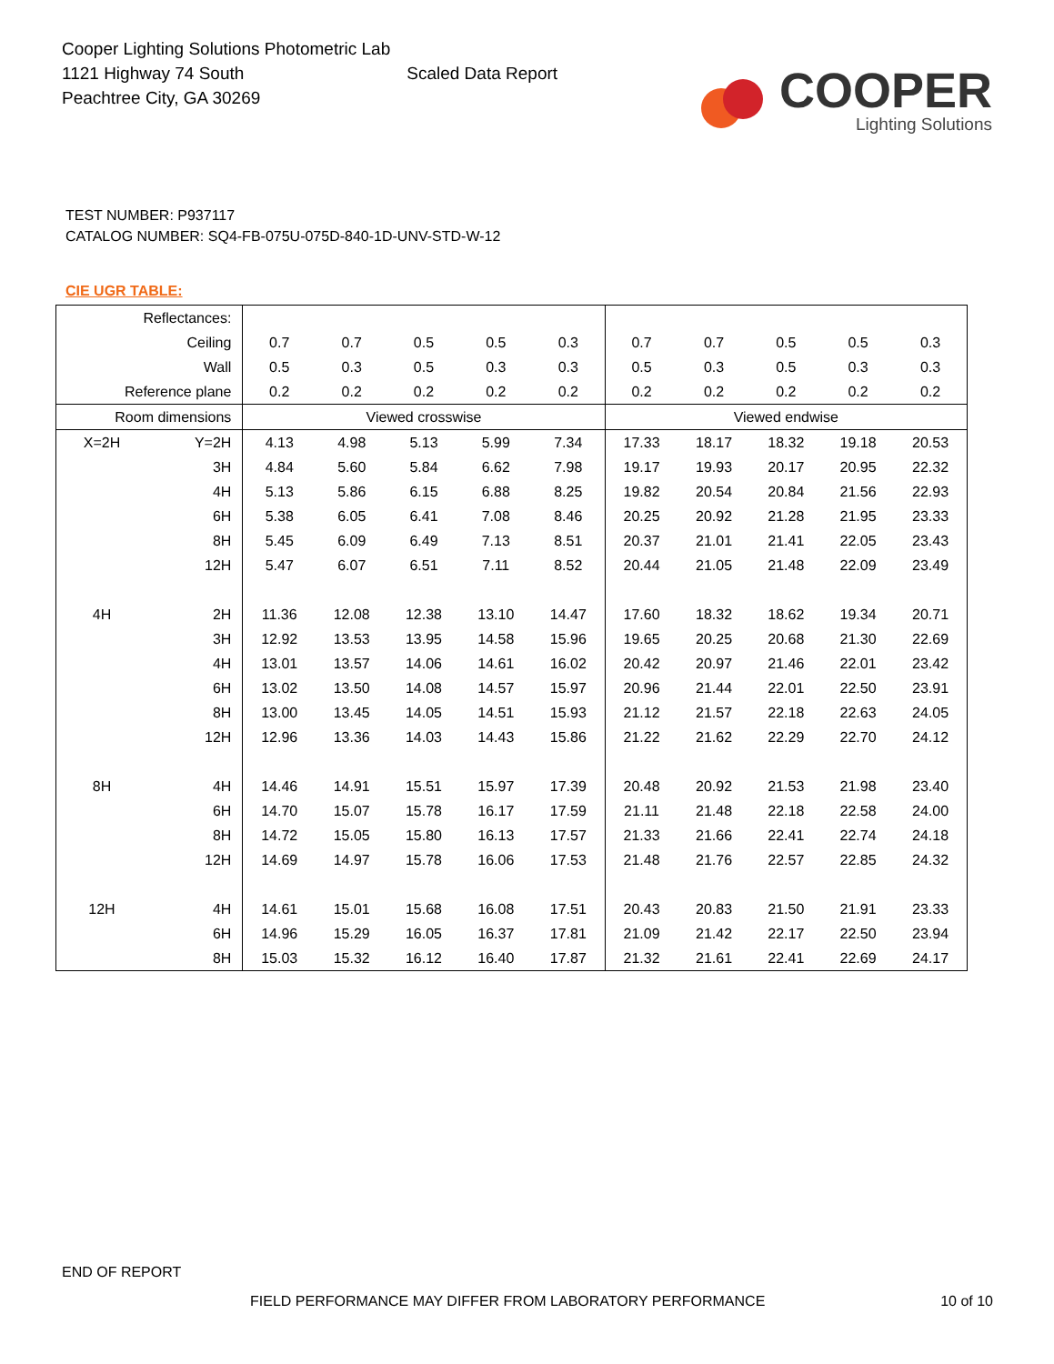Cooper Lighting Solutions Photometric Lab
1121 Highway 74 South
Peachtree City, GA 30269
Scaled Data Report
COOPER
Lighting Solutions
TEST NUMBER: P937117
CATALOG NUMBER: SQ4-FB-075U-075D-840-1D-UNV-STD-W-12
CIE UGR TABLE:
| Reflectances: | | | | | | | | | | | |
| Ceiling | | 0.7 | 0.7 | 0.5 | 0.5 | 0.3 | 0.7 | 0.7 | 0.5 | 0.5 | 0.3 |
| Wall | | 0.5 | 0.3 | 0.5 | 0.3 | 0.3 | 0.5 | 0.3 | 0.5 | 0.3 | 0.3 |
| Reference plane | | 0.2 | 0.2 | 0.2 | 0.2 | 0.2 | 0.2 | 0.2 | 0.2 | 0.2 | 0.2 |
| Room dimensions | | Viewed crosswise | | | | | Viewed endwise | | | | |
| X=2H | Y=2H | 4.13 | 4.98 | 5.13 | 5.99 | 7.34 | 17.33 | 18.17 | 18.32 | 19.18 | 20.53 |
| | 3H | 4.84 | 5.60 | 5.84 | 6.62 | 7.98 | 19.17 | 19.93 | 20.17 | 20.95 | 22.32 |
| | 4H | 5.13 | 5.86 | 6.15 | 6.88 | 8.25 | 19.82 | 20.54 | 20.84 | 21.56 | 22.93 |
| | 6H | 5.38 | 6.05 | 6.41 | 7.08 | 8.46 | 20.25 | 20.92 | 21.28 | 21.95 | 23.33 |
| | 8H | 5.45 | 6.09 | 6.49 | 7.13 | 8.51 | 20.37 | 21.01 | 21.41 | 22.05 | 23.43 |
| | 12H | 5.47 | 6.07 | 6.51 | 7.11 | 8.52 | 20.44 | 21.05 | 21.48 | 22.09 | 23.49 |
| 4H | 2H | 11.36 | 12.08 | 12.38 | 13.10 | 14.47 | 17.60 | 18.32 | 18.62 | 19.34 | 20.71 |
| | 3H | 12.92 | 13.53 | 13.95 | 14.58 | 15.96 | 19.65 | 20.25 | 20.68 | 21.30 | 22.69 |
| | 4H | 13.01 | 13.57 | 14.06 | 14.61 | 16.02 | 20.42 | 20.97 | 21.46 | 22.01 | 23.42 |
| | 6H | 13.02 | 13.50 | 14.08 | 14.57 | 15.97 | 20.96 | 21.44 | 22.01 | 22.50 | 23.91 |
| | 8H | 13.00 | 13.45 | 14.05 | 14.51 | 15.93 | 21.12 | 21.57 | 22.18 | 22.63 | 24.05 |
| | 12H | 12.96 | 13.36 | 14.03 | 14.43 | 15.86 | 21.22 | 21.62 | 22.29 | 22.70 | 24.12 |
| 8H | 4H | 14.46 | 14.91 | 15.51 | 15.97 | 17.39 | 20.48 | 20.92 | 21.53 | 21.98 | 23.40 |
| | 6H | 14.70 | 15.07 | 15.78 | 16.17 | 17.59 | 21.11 | 21.48 | 22.18 | 22.58 | 24.00 |
| | 8H | 14.72 | 15.05 | 15.80 | 16.13 | 17.57 | 21.33 | 21.66 | 22.41 | 22.74 | 24.18 |
| | 12H | 14.69 | 14.97 | 15.78 | 16.06 | 17.53 | 21.48 | 21.76 | 22.57 | 22.85 | 24.32 |
| 12H | 4H | 14.61 | 15.01 | 15.68 | 16.08 | 17.51 | 20.43 | 20.83 | 21.50 | 21.91 | 23.33 |
| | 6H | 14.96 | 15.29 | 16.05 | 16.37 | 17.81 | 21.09 | 21.42 | 22.17 | 22.50 | 23.94 |
| | 8H | 15.03 | 15.32 | 16.12 | 16.40 | 17.87 | 21.32 | 21.61 | 22.41 | 22.69 | 24.17 |
END OF REPORT
FIELD PERFORMANCE MAY DIFFER FROM LABORATORY PERFORMANCE 10 of 10